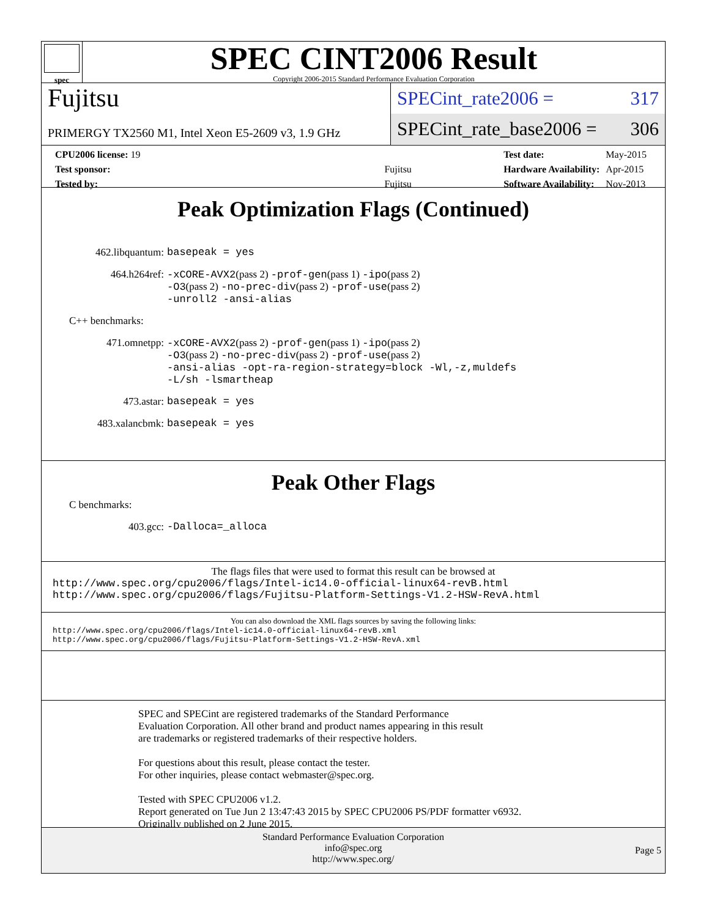spec
SPEC CINT2006 Result
Copyright 2006-2015 Standard Performance Evaluation Corporation
Fujitsu
PRIMERGY TX2560 M1, Intel Xeon E5-2609 v3, 1.9 GHz
SPECint_rate2006 = 317
SPECint_rate_base2006 = 306
| CPU2006 license: 19 | |
| Test sponsor: | Fujitsu |
| Tested by: | Fujitsu |
| Test date: | May-2015 |
| Hardware Availability: | Apr-2015 |
| Software Availability: | Nov-2013 |
Peak Optimization Flags (Continued)
462.libquantum:
basepeak = yes
464.h264ref:
-xCORE-AVX2(pass 2) -prof-gen(pass 1) -ipo(pass 2)
-O3(pass 2) -no-prec-div(pass 2) -prof-use(pass 2)
-unroll2 -ansi-alias
C++ benchmarks:
471.omnetpp:
-xCORE-AVX2(pass 2) -prof-gen(pass 1) -ipo(pass 2)
-O3(pass 2) -no-prec-div(pass 2) -prof-use(pass 2)
-ansi-alias -opt-ra-region-strategy=block -Wl,-z,muldefs
-L/sh -lsmartheap
473.astar:
basepeak = yes
483.xalancbmk:
basepeak = yes
Peak Other Flags
C benchmarks:
403.gcc:
-Dalloca=_alloca
The flags files that were used to format this result can be browsed at
http://www.spec.org/cpu2006/flags/Intel-ic14.0-official-linux64-revB.html
http://www.spec.org/cpu2006/flags/Fujitsu-Platform-Settings-V1.2-HSW-RevA.html
You can also download the XML flags sources by saving the following links:
http://www.spec.org/cpu2006/flags/Intel-ic14.0-official-linux64-revB.xml
http://www.spec.org/cpu2006/flags/Fujitsu-Platform-Settings-V1.2-HSW-RevA.xml
SPEC and SPECint are registered trademarks of the Standard Performance Evaluation Corporation. All other brand and product names appearing in this result are trademarks or registered trademarks of their respective holders.
For questions about this result, please contact the tester.
For other inquiries, please contact webmaster@spec.org.
Tested with SPEC CPU2006 v1.2.
Report generated on Tue Jun 2 13:47:43 2015 by SPEC CPU2006 PS/PDF formatter v6932.
Originally published on 2 June 2015.
Standard Performance Evaluation Corporation
info@spec.org
http://www.spec.org/
Page 5